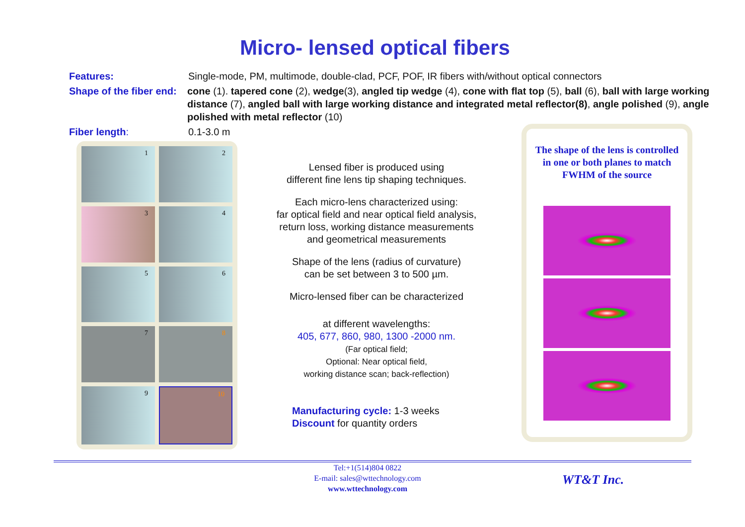Micro- lensed optical fibers
Features: Single-mode, PM, multimode, double-clad, PCF, POF, IR fibers with/without optical connectors
Shape of the fiber end:
cone (1). tapered cone (2), wedge(3), angled tip wedge (4), cone with flat top (5), ball (6), ball with large working distance (7), angled ball with large working distance and integrated metal reflector(8), angle polished (9), angle polished with metal reflector (10)
Fiber length: 0.1-3.0 m
1
2
3
4
5
6
7
8
9
10
Lensed fiber is produced using
different fine lens tip shaping techniques.
Each micro-lens characterized using:
far optical field and near optical field analysis,
return loss, working distance measurements
and geometrical measurements
Shape of the lens (radius of curvature)
can be set between 3 to 500 µm.
Micro-lensed fiber can be characterized
at different wavelengths:
405, 677, 860, 980, 1300 -2000 nm.
(Far optical field;
Optional: Near optical field,
working distance scan; back-reflection)
Manufacturing cycle: 1-3 weeks
Discount for quantity orders
The shape of the lens is controlled
in one or both planes to match
FWHM of the source
Tel:+1(514)804 0822
E-mail: sales@wttechnology.com
www.wttechnology.com
WT&T Inc.